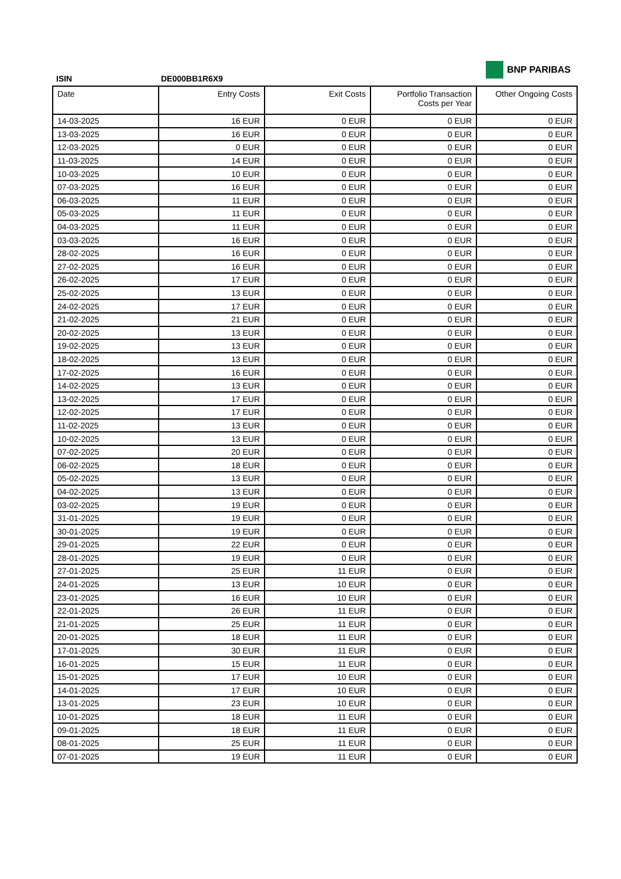BNP PARIBAS
ISIN DE000BB1R6X9
| Date | Entry Costs | Exit Costs | Portfolio Transaction Costs per Year | Other Ongoing Costs |
| --- | --- | --- | --- | --- |
| 14-03-2025 | 16 EUR | 0 EUR | 0 EUR | 0 EUR |
| 13-03-2025 | 16 EUR | 0 EUR | 0 EUR | 0 EUR |
| 12-03-2025 | 0 EUR | 0 EUR | 0 EUR | 0 EUR |
| 11-03-2025 | 14 EUR | 0 EUR | 0 EUR | 0 EUR |
| 10-03-2025 | 10 EUR | 0 EUR | 0 EUR | 0 EUR |
| 07-03-2025 | 16 EUR | 0 EUR | 0 EUR | 0 EUR |
| 06-03-2025 | 11 EUR | 0 EUR | 0 EUR | 0 EUR |
| 05-03-2025 | 11 EUR | 0 EUR | 0 EUR | 0 EUR |
| 04-03-2025 | 11 EUR | 0 EUR | 0 EUR | 0 EUR |
| 03-03-2025 | 16 EUR | 0 EUR | 0 EUR | 0 EUR |
| 28-02-2025 | 16 EUR | 0 EUR | 0 EUR | 0 EUR |
| 27-02-2025 | 16 EUR | 0 EUR | 0 EUR | 0 EUR |
| 26-02-2025 | 17 EUR | 0 EUR | 0 EUR | 0 EUR |
| 25-02-2025 | 13 EUR | 0 EUR | 0 EUR | 0 EUR |
| 24-02-2025 | 17 EUR | 0 EUR | 0 EUR | 0 EUR |
| 21-02-2025 | 21 EUR | 0 EUR | 0 EUR | 0 EUR |
| 20-02-2025 | 13 EUR | 0 EUR | 0 EUR | 0 EUR |
| 19-02-2025 | 13 EUR | 0 EUR | 0 EUR | 0 EUR |
| 18-02-2025 | 13 EUR | 0 EUR | 0 EUR | 0 EUR |
| 17-02-2025 | 16 EUR | 0 EUR | 0 EUR | 0 EUR |
| 14-02-2025 | 13 EUR | 0 EUR | 0 EUR | 0 EUR |
| 13-02-2025 | 17 EUR | 0 EUR | 0 EUR | 0 EUR |
| 12-02-2025 | 17 EUR | 0 EUR | 0 EUR | 0 EUR |
| 11-02-2025 | 13 EUR | 0 EUR | 0 EUR | 0 EUR |
| 10-02-2025 | 13 EUR | 0 EUR | 0 EUR | 0 EUR |
| 07-02-2025 | 20 EUR | 0 EUR | 0 EUR | 0 EUR |
| 06-02-2025 | 18 EUR | 0 EUR | 0 EUR | 0 EUR |
| 05-02-2025 | 13 EUR | 0 EUR | 0 EUR | 0 EUR |
| 04-02-2025 | 13 EUR | 0 EUR | 0 EUR | 0 EUR |
| 03-02-2025 | 19 EUR | 0 EUR | 0 EUR | 0 EUR |
| 31-01-2025 | 19 EUR | 0 EUR | 0 EUR | 0 EUR |
| 30-01-2025 | 19 EUR | 0 EUR | 0 EUR | 0 EUR |
| 29-01-2025 | 22 EUR | 0 EUR | 0 EUR | 0 EUR |
| 28-01-2025 | 19 EUR | 0 EUR | 0 EUR | 0 EUR |
| 27-01-2025 | 25 EUR | 11 EUR | 0 EUR | 0 EUR |
| 24-01-2025 | 13 EUR | 10 EUR | 0 EUR | 0 EUR |
| 23-01-2025 | 16 EUR | 10 EUR | 0 EUR | 0 EUR |
| 22-01-2025 | 26 EUR | 11 EUR | 0 EUR | 0 EUR |
| 21-01-2025 | 25 EUR | 11 EUR | 0 EUR | 0 EUR |
| 20-01-2025 | 18 EUR | 11 EUR | 0 EUR | 0 EUR |
| 17-01-2025 | 30 EUR | 11 EUR | 0 EUR | 0 EUR |
| 16-01-2025 | 15 EUR | 11 EUR | 0 EUR | 0 EUR |
| 15-01-2025 | 17 EUR | 10 EUR | 0 EUR | 0 EUR |
| 14-01-2025 | 17 EUR | 10 EUR | 0 EUR | 0 EUR |
| 13-01-2025 | 23 EUR | 10 EUR | 0 EUR | 0 EUR |
| 10-01-2025 | 18 EUR | 11 EUR | 0 EUR | 0 EUR |
| 09-01-2025 | 18 EUR | 11 EUR | 0 EUR | 0 EUR |
| 08-01-2025 | 25 EUR | 11 EUR | 0 EUR | 0 EUR |
| 07-01-2025 | 19 EUR | 11 EUR | 0 EUR | 0 EUR |